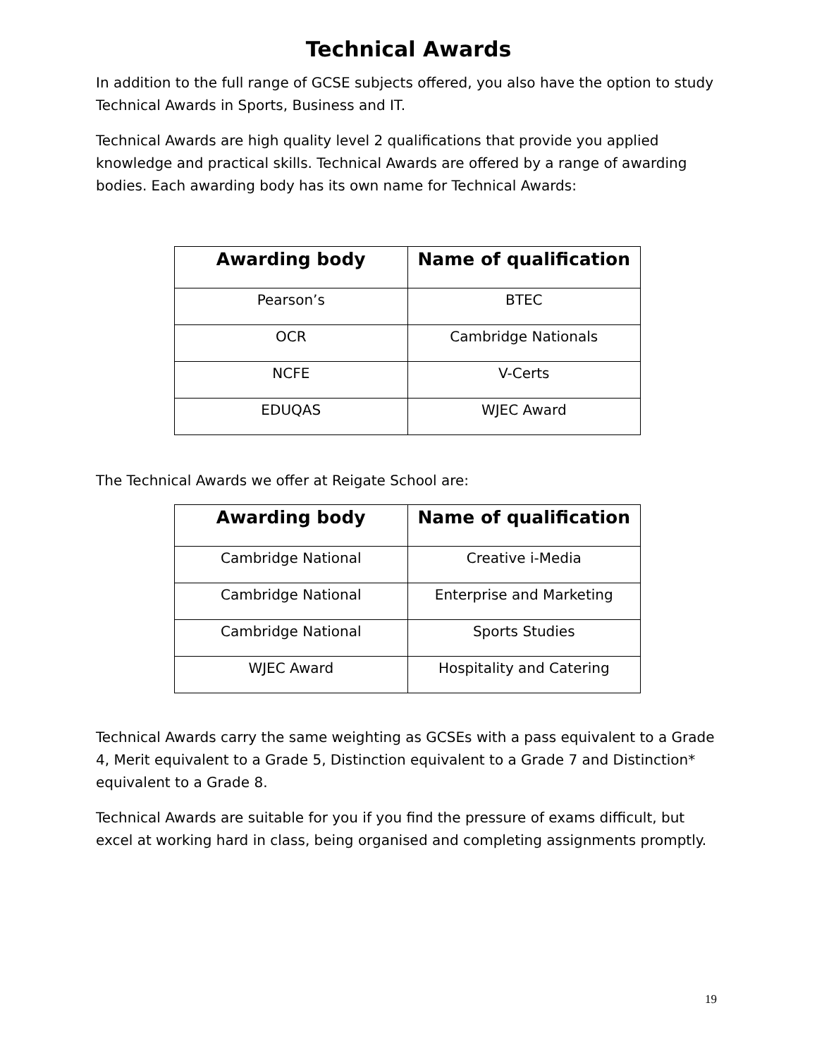Technical Awards
In addition to the full range of GCSE subjects offered, you also have the option to study Technical Awards in Sports, Business and IT.
Technical Awards are high quality level 2 qualifications that provide you applied knowledge and practical skills. Technical Awards are offered by a range of awarding bodies. Each awarding body has its own name for Technical Awards:
| Awarding body | Name of qualification |
| --- | --- |
| Pearson’s | BTEC |
| OCR | Cambridge Nationals |
| NCFE | V-Certs |
| EDUQAS | WJEC Award |
The Technical Awards we offer at Reigate School are:
| Awarding body | Name of qualification |
| --- | --- |
| Cambridge National | Creative i-Media |
| Cambridge National | Enterprise and Marketing |
| Cambridge National | Sports Studies |
| WJEC Award | Hospitality and Catering |
Technical Awards carry the same weighting as GCSEs with a pass equivalent to a Grade 4, Merit equivalent to a Grade 5, Distinction equivalent to a Grade 7 and Distinction* equivalent to a Grade 8.
Technical Awards are suitable for you if you find the pressure of exams difficult, but excel at working hard in class, being organised and completing assignments promptly.
19